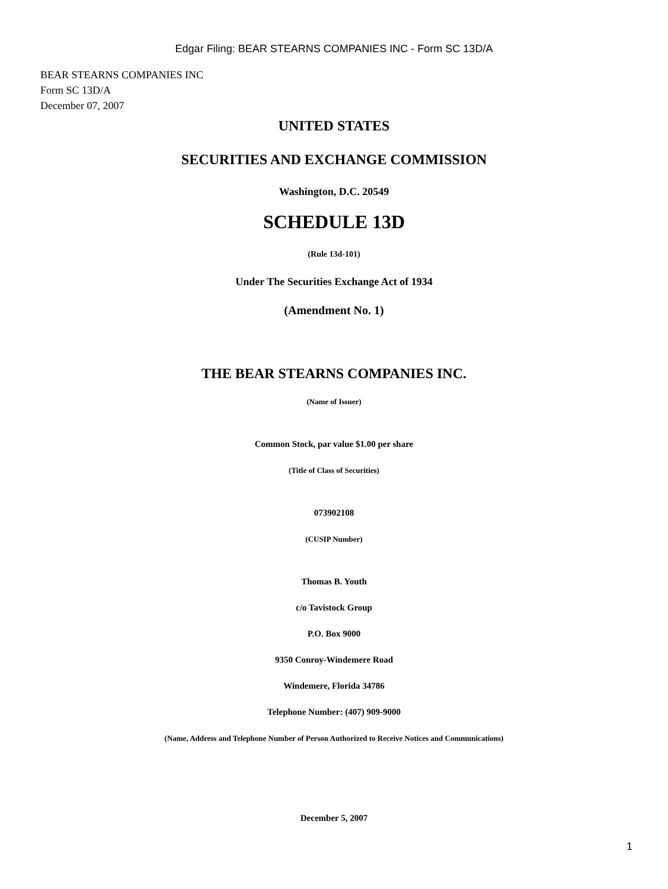Edgar Filing: BEAR STEARNS COMPANIES INC - Form SC 13D/A
BEAR STEARNS COMPANIES INC
Form SC 13D/A
December 07, 2007
UNITED STATES
SECURITIES AND EXCHANGE COMMISSION
Washington, D.C. 20549
SCHEDULE 13D
(Rule 13d-101)
Under The Securities Exchange Act of 1934
(Amendment No. 1)
THE BEAR STEARNS COMPANIES INC.
(Name of Issuer)
Common Stock, par value $1.00 per share
(Title of Class of Securities)
073902108
(CUSIP Number)
Thomas B. Youth
c/o Tavistock Group
P.O. Box 9000
9350 Conroy-Windemere Road
Windemere, Florida 34786
Telephone Number: (407) 909-9000
(Name, Address and Telephone Number of Person Authorized to Receive Notices and Communications)
December 5, 2007
1